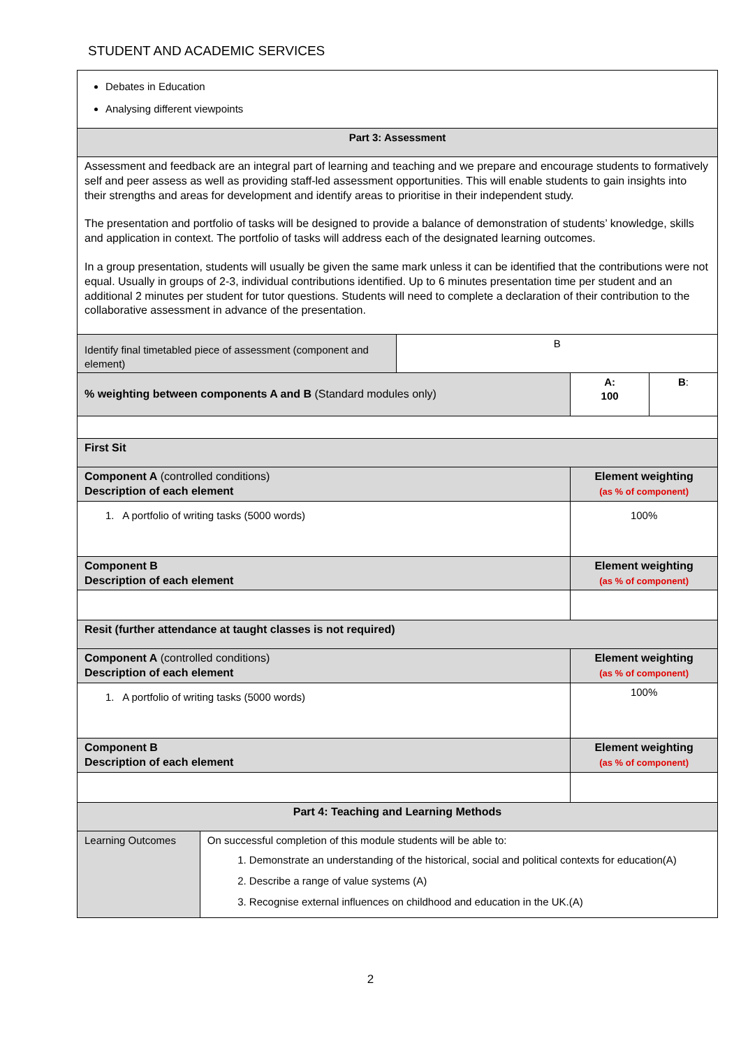STUDENT AND ACADEMIC SERVICES
| Debates in Education Analysing different viewpoints | | | | |
| Part 3: Assessment | | | | |
| Assessment and feedback are an integral part of learning and teaching and we prepare and encourage students to formatively self and peer assess as well as providing staff-led assessment opportunities. This will enable students to gain insights into their strengths and areas for development and identify areas to prioritise in their independent study. The presentation and portfolio of tasks will be designed to provide a balance of demonstration of students’ knowledge, skills and application in context. The portfolio of tasks will address each of the designated learning outcomes. In a group presentation, students will usually be given the same mark unless it can be identified that the contributions were not equal. Usually in groups of 2-3, individual contributions identified. Up to 6 minutes presentation time per student and an additional 2 minutes per student for tutor questions. Students will need to complete a declaration of their contribution to the collaborative assessment in advance of the presentation. | | | | |
| Identify final timetabled piece of assessment (component and element) | | B | | |
| % weighting between components A and B (Standard modules only) | | | A: 100 | B : |
| First Sit | | | | |
| Component A (controlled conditions) Description of each element | | | Element weighting (as % of component) | |
| 1. A portfolio of writing tasks (5000 words) | | | 100% | |
| Component B Description of each element | | | Element weighting (as % of component) | |
| Resit (further attendance at taught classes is not required) | | | | |
| Component A (controlled conditions) Description of each element | | | Element weighting (as % of component) | |
| 1. A portfolio of writing tasks (5000 words) | | | 100% | |
| Component B Description of each element | | | Element weighting (as % of component) | |
| Part 4: Teaching and Learning Methods | | | | |
| Learning Outcomes | On successful completion of this module students will be able to: 1. Demonstrate an understanding of the historical, social and political contexts for education(A) 2. Describe a range of value systems (A) 3. Recognise external influences on childhood and education in the UK.(A) | | | |
2